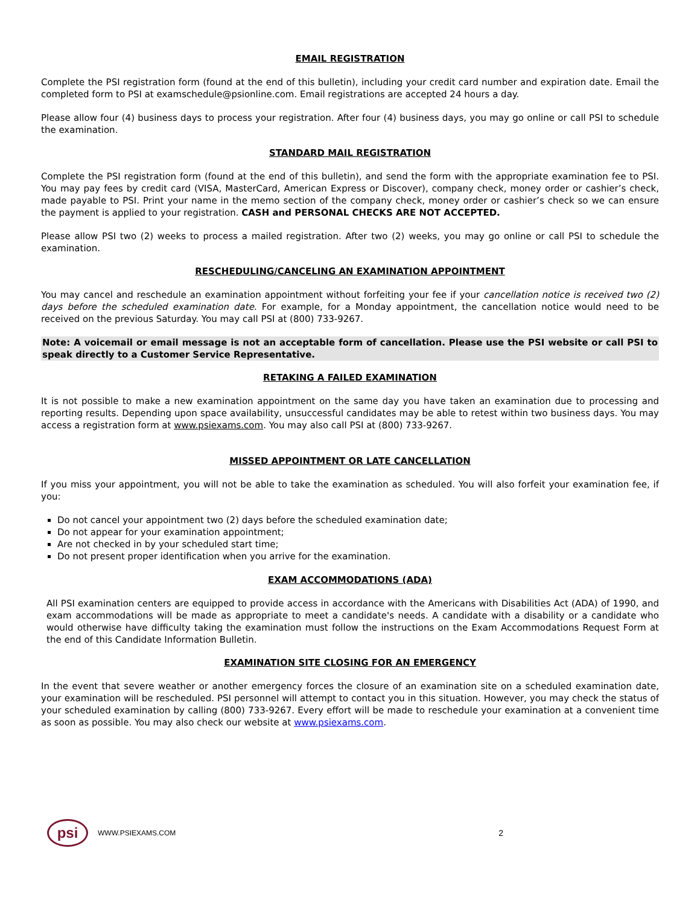EMAIL REGISTRATION
Complete the PSI registration form (found at the end of this bulletin), including your credit card number and expiration date. Email the completed form to PSI at examschedule@psionline.com. Email registrations are accepted 24 hours a day.
Please allow four (4) business days to process your registration. After four (4) business days, you may go online or call PSI to schedule the examination.
STANDARD MAIL REGISTRATION
Complete the PSI registration form (found at the end of this bulletin), and send the form with the appropriate examination fee to PSI. You may pay fees by credit card (VISA, MasterCard, American Express or Discover), company check, money order or cashier’s check, made payable to PSI. Print your name in the memo section of the company check, money order or cashier’s check so we can ensure the payment is applied to your registration. CASH and PERSONAL CHECKS ARE NOT ACCEPTED.
Please allow PSI two (2) weeks to process a mailed registration. After two (2) weeks, you may go online or call PSI to schedule the examination.
RESCHEDULING/CANCELING AN EXAMINATION APPOINTMENT
You may cancel and reschedule an examination appointment without forfeiting your fee if your cancellation notice is received two (2) days before the scheduled examination date. For example, for a Monday appointment, the cancellation notice would need to be received on the previous Saturday. You may call PSI at (800) 733-9267.
Note: A voicemail or email message is not an acceptable form of cancellation. Please use the PSI website or call PSI to speak directly to a Customer Service Representative.
RETAKING A FAILED EXAMINATION
It is not possible to make a new examination appointment on the same day you have taken an examination due to processing and reporting results. Depending upon space availability, unsuccessful candidates may be able to retest within two business days. You may access a registration form at www.psiexams.com. You may also call PSI at (800) 733-9267.
MISSED APPOINTMENT OR LATE CANCELLATION
If you miss your appointment, you will not be able to take the examination as scheduled. You will also forfeit your examination fee, if you:
Do not cancel your appointment two (2) days before the scheduled examination date;
Do not appear for your examination appointment;
Are not checked in by your scheduled start time;
Do not present proper identification when you arrive for the examination.
EXAM ACCOMMODATIONS (ADA)
All PSI examination centers are equipped to provide access in accordance with the Americans with Disabilities Act (ADA) of 1990, and exam accommodations will be made as appropriate to meet a candidate's needs. A candidate with a disability or a candidate who would otherwise have difficulty taking the examination must follow the instructions on the Exam Accommodations Request Form at the end of this Candidate Information Bulletin.
EXAMINATION SITE CLOSING FOR AN EMERGENCY
In the event that severe weather or another emergency forces the closure of an examination site on a scheduled examination date, your examination will be rescheduled. PSI personnel will attempt to contact you in this situation. However, you may check the status of your scheduled examination by calling (800) 733-9267. Every effort will be made to reschedule your examination at a convenient time as soon as possible. You may also check our website at www.psiexams.com.
psi
WWW.PSIEXAMS.COM 2